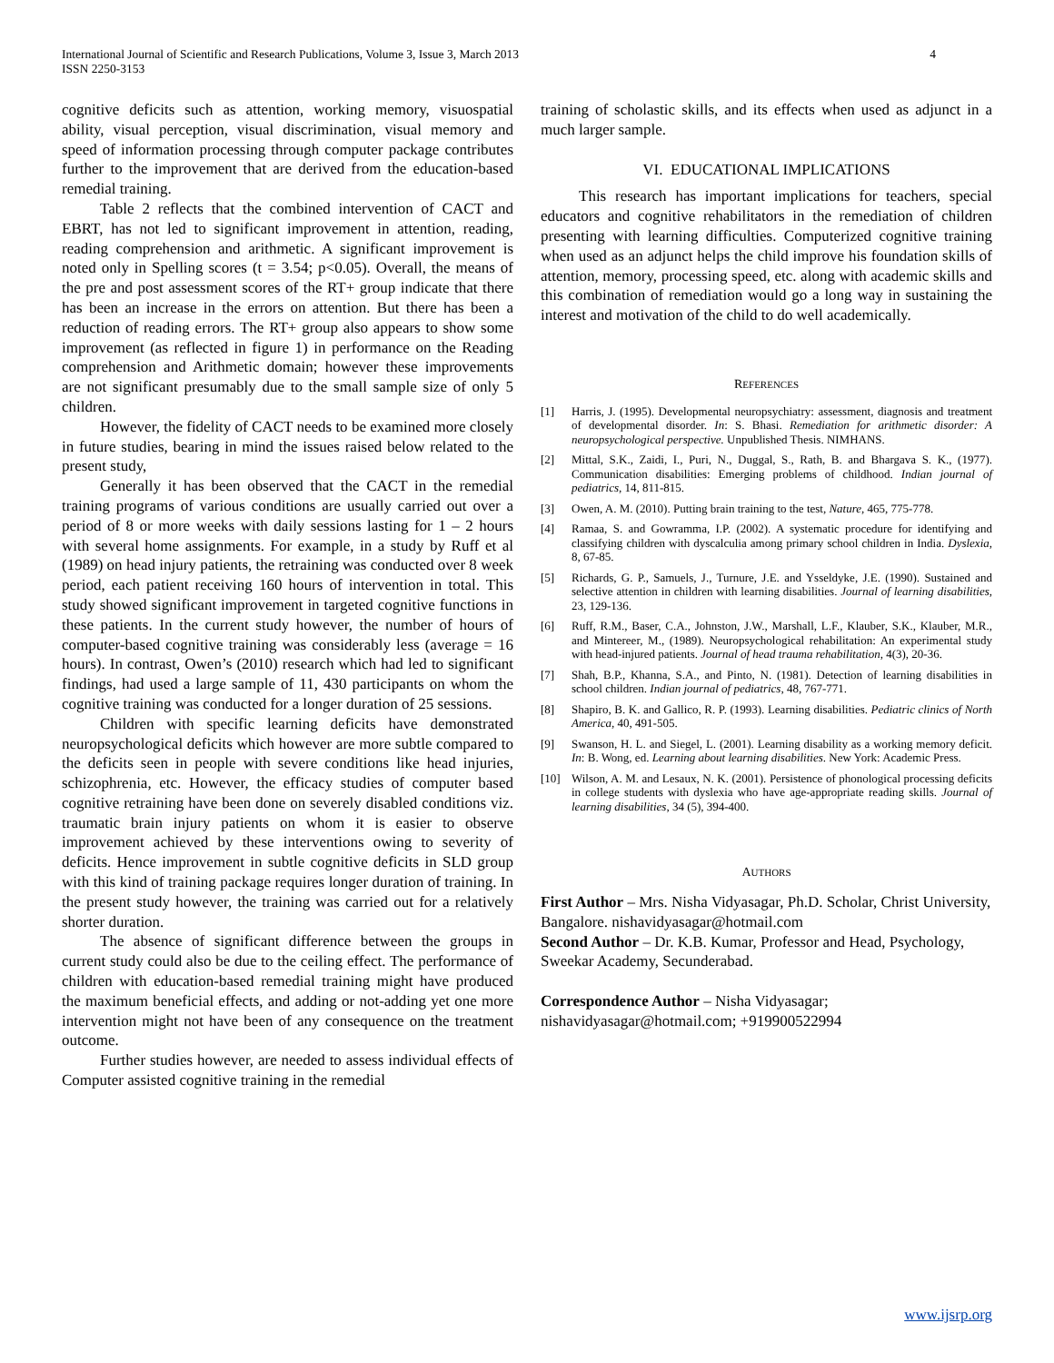4 International Journal of Scientific and Research Publications, Volume 3, Issue 3, March 2013
ISSN 2250-3153
cognitive deficits such as attention, working memory, visuospatial ability, visual perception, visual discrimination, visual memory and speed of information processing through computer package contributes further to the improvement that are derived from the education-based remedial training.
Table 2 reflects that the combined intervention of CACT and EBRT, has not led to significant improvement in attention, reading, reading comprehension and arithmetic. A significant improvement is noted only in Spelling scores (t = 3.54; p<0.05). Overall, the means of the pre and post assessment scores of the RT+ group indicate that there has been an increase in the errors on attention. But there has been a reduction of reading errors. The RT+ group also appears to show some improvement (as reflected in figure 1) in performance on the Reading comprehension and Arithmetic domain; however these improvements are not significant presumably due to the small sample size of only 5 children.
However, the fidelity of CACT needs to be examined more closely in future studies, bearing in mind the issues raised below related to the present study,
Generally it has been observed that the CACT in the remedial training programs of various conditions are usually carried out over a period of 8 or more weeks with daily sessions lasting for 1 – 2 hours with several home assignments. For example, in a study by Ruff et al (1989) on head injury patients, the retraining was conducted over 8 week period, each patient receiving 160 hours of intervention in total. This study showed significant improvement in targeted cognitive functions in these patients. In the current study however, the number of hours of computer-based cognitive training was considerably less (average = 16 hours). In contrast, Owen’s (2010) research which had led to significant findings, had used a large sample of 11, 430 participants on whom the cognitive training was conducted for a longer duration of 25 sessions.
Children with specific learning deficits have demonstrated neuropsychological deficits which however are more subtle compared to the deficits seen in people with severe conditions like head injuries, schizophrenia, etc. However, the efficacy studies of computer based cognitive retraining have been done on severely disabled conditions viz. traumatic brain injury patients on whom it is easier to observe improvement achieved by these interventions owing to severity of deficits. Hence improvement in subtle cognitive deficits in SLD group with this kind of training package requires longer duration of training. In the present study however, the training was carried out for a relatively shorter duration.
The absence of significant difference between the groups in current study could also be due to the ceiling effect. The performance of children with education-based remedial training might have produced the maximum beneficial effects, and adding or not-adding yet one more intervention might not have been of any consequence on the treatment outcome.
Further studies however, are needed to assess individual effects of Computer assisted cognitive training in the remedial
training of scholastic skills, and its effects when used as adjunct in a much larger sample.
VI. EDUCATIONAL IMPLICATIONS
This research has important implications for teachers, special educators and cognitive rehabilitators in the remediation of children presenting with learning difficulties. Computerized cognitive training when used as an adjunct helps the child improve his foundation skills of attention, memory, processing speed, etc. along with academic skills and this combination of remediation would go a long way in sustaining the interest and motivation of the child to do well academically.
REFERENCES
[1] Harris, J. (1995). Developmental neuropsychiatry: assessment, diagnosis and treatment of developmental disorder. In: S. Bhasi. Remediation for arithmetic disorder: A neuropsychological perspective. Unpublished Thesis. NIMHANS.
[2] Mittal, S.K., Zaidi, I., Puri, N., Duggal, S., Rath, B. and Bhargava S. K., (1977). Communication disabilities: Emerging problems of childhood. Indian journal of pediatrics, 14, 811-815.
[3] Owen, A. M. (2010). Putting brain training to the test, Nature, 465, 775-778.
[4] Ramaa, S. and Gowramma, I.P. (2002). A systematic procedure for identifying and classifying children with dyscalculia among primary school children in India. Dyslexia, 8, 67-85.
[5] Richards, G. P., Samuels, J., Turnure, J.E. and Ysseldyke, J.E. (1990). Sustained and selective attention in children with learning disabilities. Journal of learning disabilities, 23, 129-136.
[6] Ruff, R.M., Baser, C.A., Johnston, J.W., Marshall, L.F., Klauber, S.K., Klauber, M.R., and Mintereer, M., (1989). Neuropsychological rehabilitation: An experimental study with head-injured patients. Journal of head trauma rehabilitation, 4(3), 20-36.
[7] Shah, B.P., Khanna, S.A., and Pinto, N. (1981). Detection of learning disabilities in school children. Indian journal of pediatrics, 48, 767-771.
[8] Shapiro, B. K. and Gallico, R. P. (1993). Learning disabilities. Pediatric clinics of North America, 40, 491-505.
[9] Swanson, H. L. and Siegel, L. (2001). Learning disability as a working memory deficit. In: B. Wong, ed. Learning about learning disabilities. New York: Academic Press.
[10] Wilson, A. M. and Lesaux, N. K. (2001). Persistence of phonological processing deficits in college students with dyslexia who have age-appropriate reading skills. Journal of learning disabilities, 34 (5), 394-400.
AUTHORS
First Author – Mrs. Nisha Vidyasagar, Ph.D. Scholar, Christ University, Bangalore. nishavidyasagar@hotmail.com
Second Author – Dr. K.B. Kumar, Professor and Head, Psychology, Sweekar Academy, Secunderabad.
Correspondence Author – Nisha Vidyasagar;
nishavidyasagar@hotmail.com; +919900522994
www.ijsrp.org